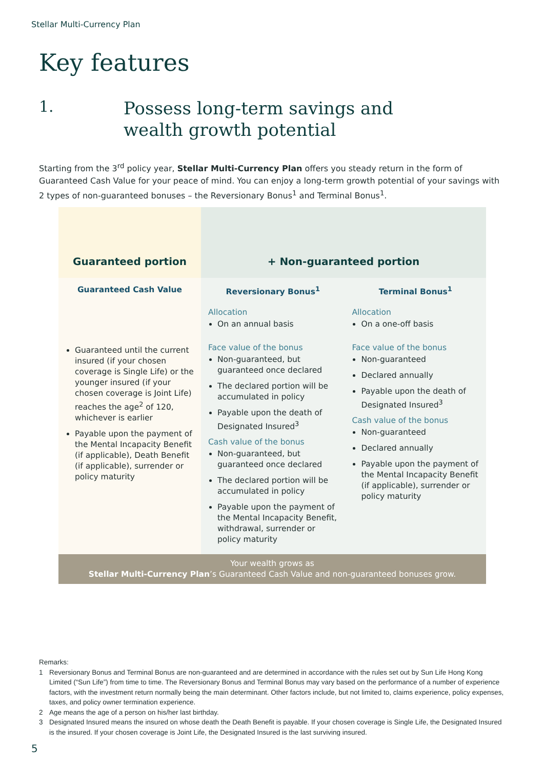Stellar Multi-Currency Plan
Key features
1.
Possess long-term savings and
wealth growth potential
Starting from the 3<sup>rd</sup> policy year, Stellar Multi-Currency Plan offers you steady return in the form of Guaranteed Cash Value for your peace of mind. You can enjoy a long-term growth potential of your savings with 2 types of non-guaranteed bonuses – the Reversionary Bonus<sup>1</sup> and Terminal Bonus<sup>1</sup>.
| Guaranteed portion | + Non-guaranteed portion | |
| --- | --- | --- |
| Guaranteed Cash Value | Reversionary Bonus<sup>1</sup> | Terminal Bonus<sup>1</sup> |
| | Allocation On an annual basis | Allocation On a one-off basis |
| Guaranteed until the current insured (if your chosen coverage is Single Life) or the younger insured (if your chosen coverage is Joint Life) reaches the age<sup>2</sup> of 120, whichever is earlier Payable upon the payment of the Mental Incapacity Benefit (if applicable), Death Benefit (if applicable), surrender or policy maturity | Face value of the bonus Non-guaranteed, but guaranteed once declared The declared portion will be accumulated in policy Payable upon the death of Designated Insured<sup>3</sup> Cash value of the bonus Non-guaranteed, but guaranteed once declared The declared portion will be accumulated in policy Payable upon the payment of the Mental Incapacity Benefit, withdrawal, surrender or policy maturity | Face value of the bonus Non-guaranteed Declared annually Payable upon the death of Designated Insured<sup>3</sup> Cash value of the bonus Non-guaranteed Declared annually Payable upon the payment of the Mental Incapacity Benefit (if applicable), surrender or policy maturity |
| Your wealth grows as Stellar Multi-Currency Plan ’s Guaranteed Cash Value and non-guaranteed bonuses grow. | | |
Remarks:
1 Reversionary Bonus and Terminal Bonus are non-guaranteed and are determined in accordance with the rules set out by Sun Life Hong Kong Limited (“Sun Life”) from time to time. The Reversionary Bonus and Terminal Bonus may vary based on the performance of a number of experience factors, with the investment return normally being the main determinant. Other factors include, but not limited to, claims experience, policy expenses, taxes, and policy owner termination experience.
2 Age means the age of a person on his/her last birthday.
3 Designated Insured means the insured on whose death the Death Benefit is payable. If your chosen coverage is Single Life, the Designated Insured is the insured. If your chosen coverage is Joint Life, the Designated Insured is the last surviving insured.
5